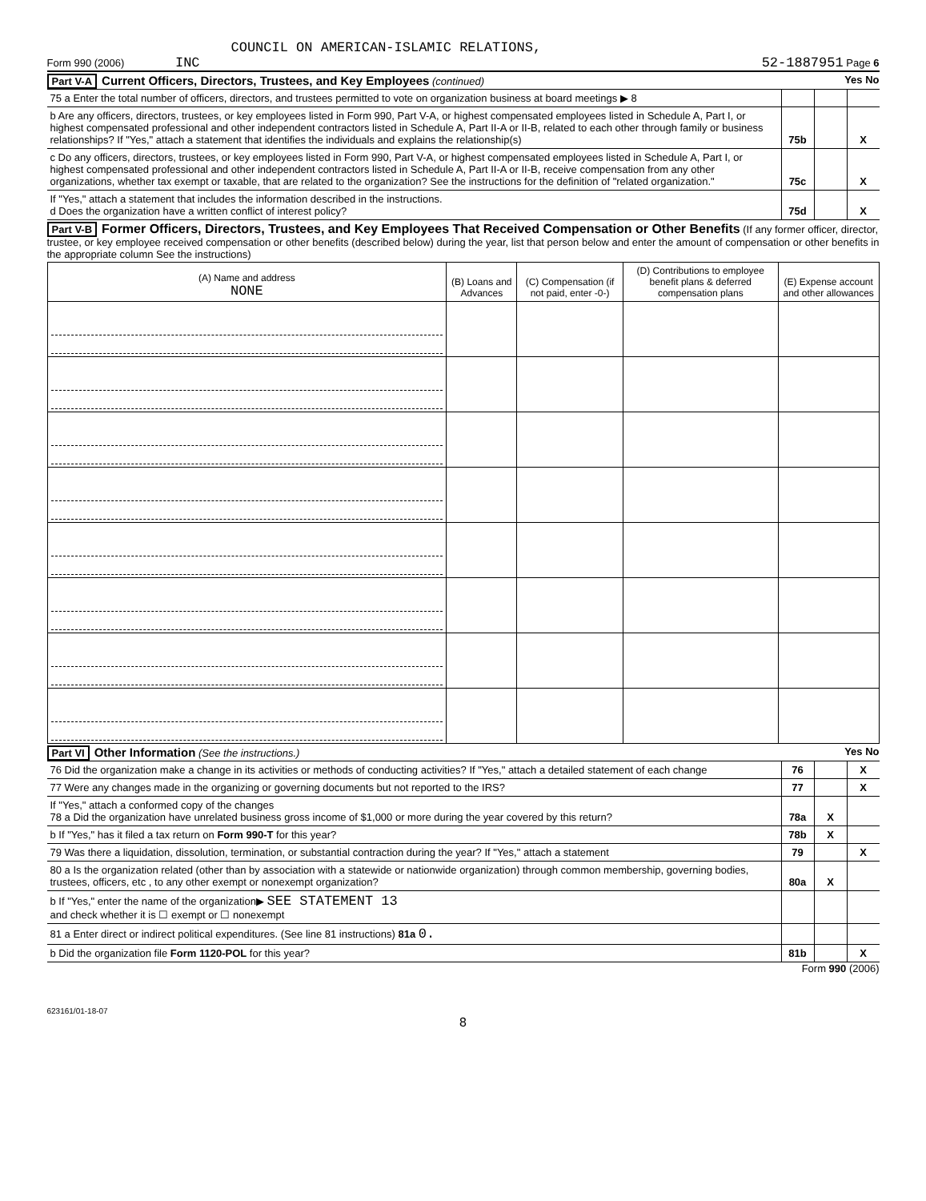COUNCIL ON AMERICAN-ISLAMIC RELATIONS,
Form 990 (2006) INC 52-1887951 Page 6
Part V-A Current Officers, Directors, Trustees, and Key Employees (continued) Yes No
| 75 a Enter the total number of officers, directors, and trustees permitted to vote on organization business at board meetings ▶ 8 | | | |
| b Are any officers, directors, trustees, or key employees listed in Form 990, Part V-A, or highest compensated employees listed in Schedule A, Part I, or highest compensated professional and other independent contractors listed in Schedule A, Part II-A or II-B, related to each other through family or business relationships? If "Yes," attach a statement that identifies the individuals and explains the relationship(s) | 75b | | X |
| c Do any officers, directors, trustees, or key employees listed in Form 990, Part V-A, or highest compensated employees listed in Schedule A, Part I, or highest compensated professional and other independent contractors listed in Schedule A, Part II-A or II-B, receive compensation from any other organizations, whether tax exempt or taxable, that are related to the organization? See the instructions for the definition of "related organization." | 75c | | X |
| If "Yes," attach a statement that includes the information described in the instructions. d Does the organization have a written conflict of interest policy? | 75d | | X |
Part V-B Former Officers, Directors, Trustees, and Key Employees That Received Compensation or Other Benefits (If any former officer, director, trustee, or key employee received compensation or other benefits (described below) during the year, list that person below and enter the amount of compensation or other benefits in the appropriate column See the instructions)
| (A) Name and address NONE | (B) Loans and Advances | (C) Compensation (if not paid, enter -0-) | (D) Contributions to employee benefit plans & deferred compensation plans | (E) Expense account and other allowances |
| --- | --- | --- | --- | --- |
Part VI Other Information (See the instructions.) Yes No
| 76 Did the organization make a change in its activities or methods of conducting activities? If "Yes," attach a detailed statement of each change | 76 | | X |
| 77 Were any changes made in the organizing or governing documents but not reported to the IRS? | 77 | | X |
| If "Yes," attach a conformed copy of the changes 78 a Did the organization have unrelated business gross income of $1,000 or more during the year covered by this return? | 78a | X | |
| b If "Yes," has it filed a tax return on Form 990-T for this year? | 78b | X | |
| 79 Was there a liquidation, dissolution, termination, or substantial contraction during the year? If "Yes," attach a statement | 79 | | X |
| 80 a Is the organization related (other than by association with a statewide or nationwide organization) through common membership, governing bodies, trustees, officers, etc , to any other exempt or nonexempt organization? | 80a | X | |
| b If "Yes," enter the name of the organization▶ SEE STATEMENT 13 and check whether it is ☐ exempt or ☐ nonexempt | | | |
| 81 a Enter direct or indirect political expenditures. (See line 81 instructions) 81a 0. | | | |
| b Did the organization file Form 1120-POL for this year? | 81b | | X |
Form 990 (2006)
623161/01-18-07
8